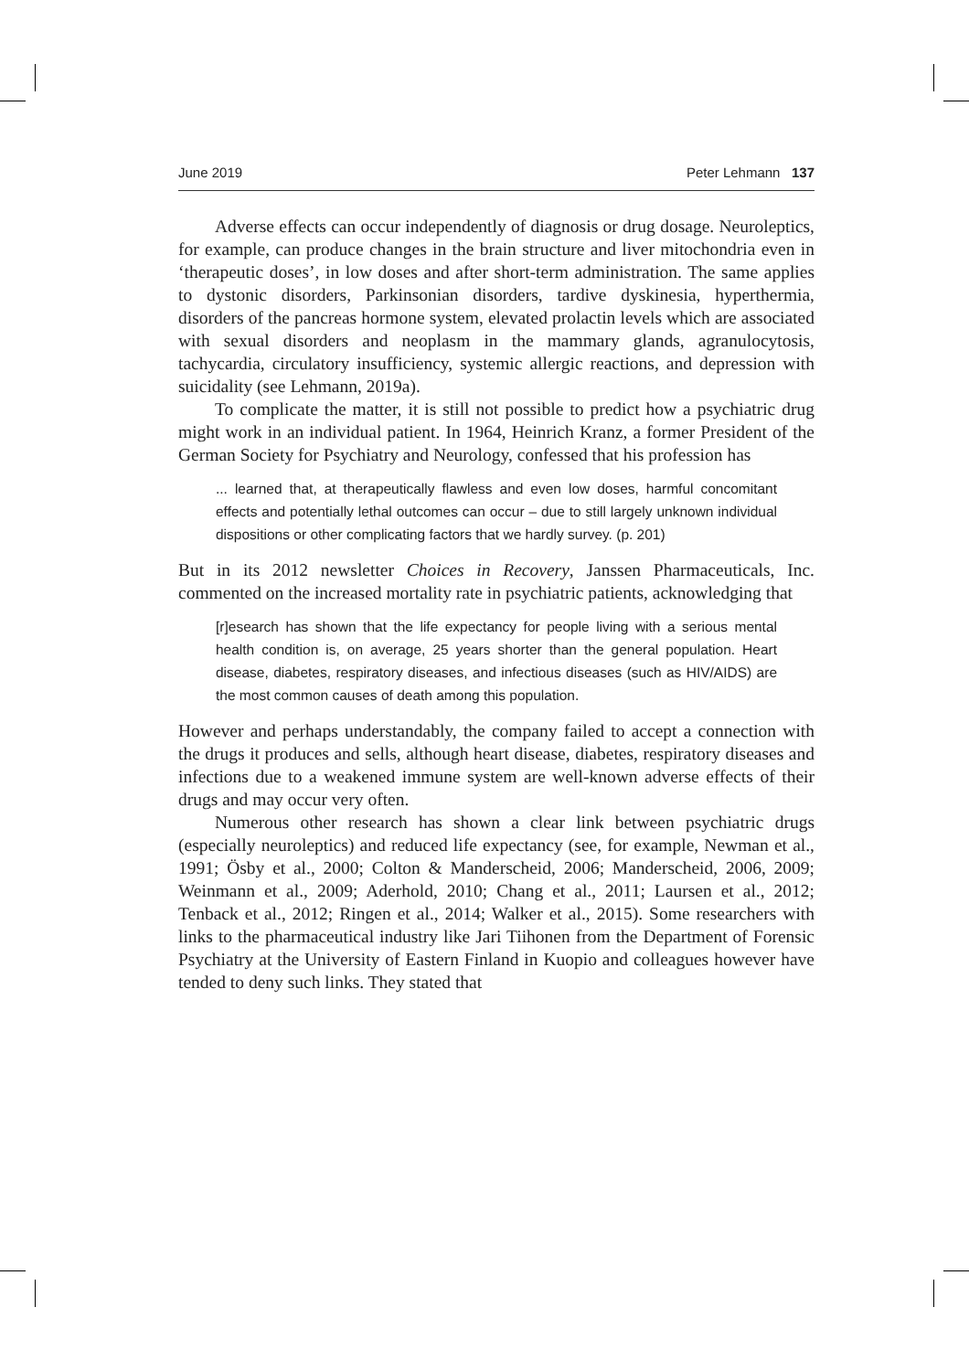June 2019 Peter Lehmann 137
Adverse effects can occur independently of diagnosis or drug dosage. Neuroleptics, for example, can produce changes in the brain structure and liver mitochondria even in ‘therapeutic doses’, in low doses and after short-term administration. The same applies to dystonic disorders, Parkinsonian disorders, tardive dyskinesia, hyperthermia, disorders of the pancreas hormone system, elevated prolactin levels which are associated with sexual disorders and neoplasm in the mammary glands, agranulocytosis, tachycardia, circulatory insufficiency, systemic allergic reactions, and depression with suicidality (see Lehmann, 2019a).
To complicate the matter, it is still not possible to predict how a psychiatric drug might work in an individual patient. In 1964, Heinrich Kranz, a former President of the German Society for Psychiatry and Neurology, confessed that his profession has
... learned that, at therapeutically flawless and even low doses, harmful concomitant effects and potentially lethal outcomes can occur – due to still largely unknown individual dispositions or other complicating factors that we hardly survey. (p. 201)
But in its 2012 newsletter Choices in Recovery, Janssen Pharmaceuticals, Inc. commented on the increased mortality rate in psychiatric patients, acknowledging that
[r]esearch has shown that the life expectancy for people living with a serious mental health condition is, on average, 25 years shorter than the general population. Heart disease, diabetes, respiratory diseases, and infectious diseases (such as HIV/AIDS) are the most common causes of death among this population.
However and perhaps understandably, the company failed to accept a connection with the drugs it produces and sells, although heart disease, diabetes, respiratory diseases and infections due to a weakened immune system are well-known adverse effects of their drugs and may occur very often.
Numerous other research has shown a clear link between psychiatric drugs (especially neuroleptics) and reduced life expectancy (see, for example, Newman et al., 1991; Ösby et al., 2000; Colton & Manderscheid, 2006; Manderscheid, 2006, 2009; Weinmann et al., 2009; Aderhold, 2010; Chang et al., 2011; Laursen et al., 2012; Tenback et al., 2012; Ringen et al., 2014; Walker et al., 2015). Some researchers with links to the pharmaceutical industry like Jari Tiihonen from the Department of Forensic Psychiatry at the University of Eastern Finland in Kuopio and colleagues however have tended to deny such links. They stated that